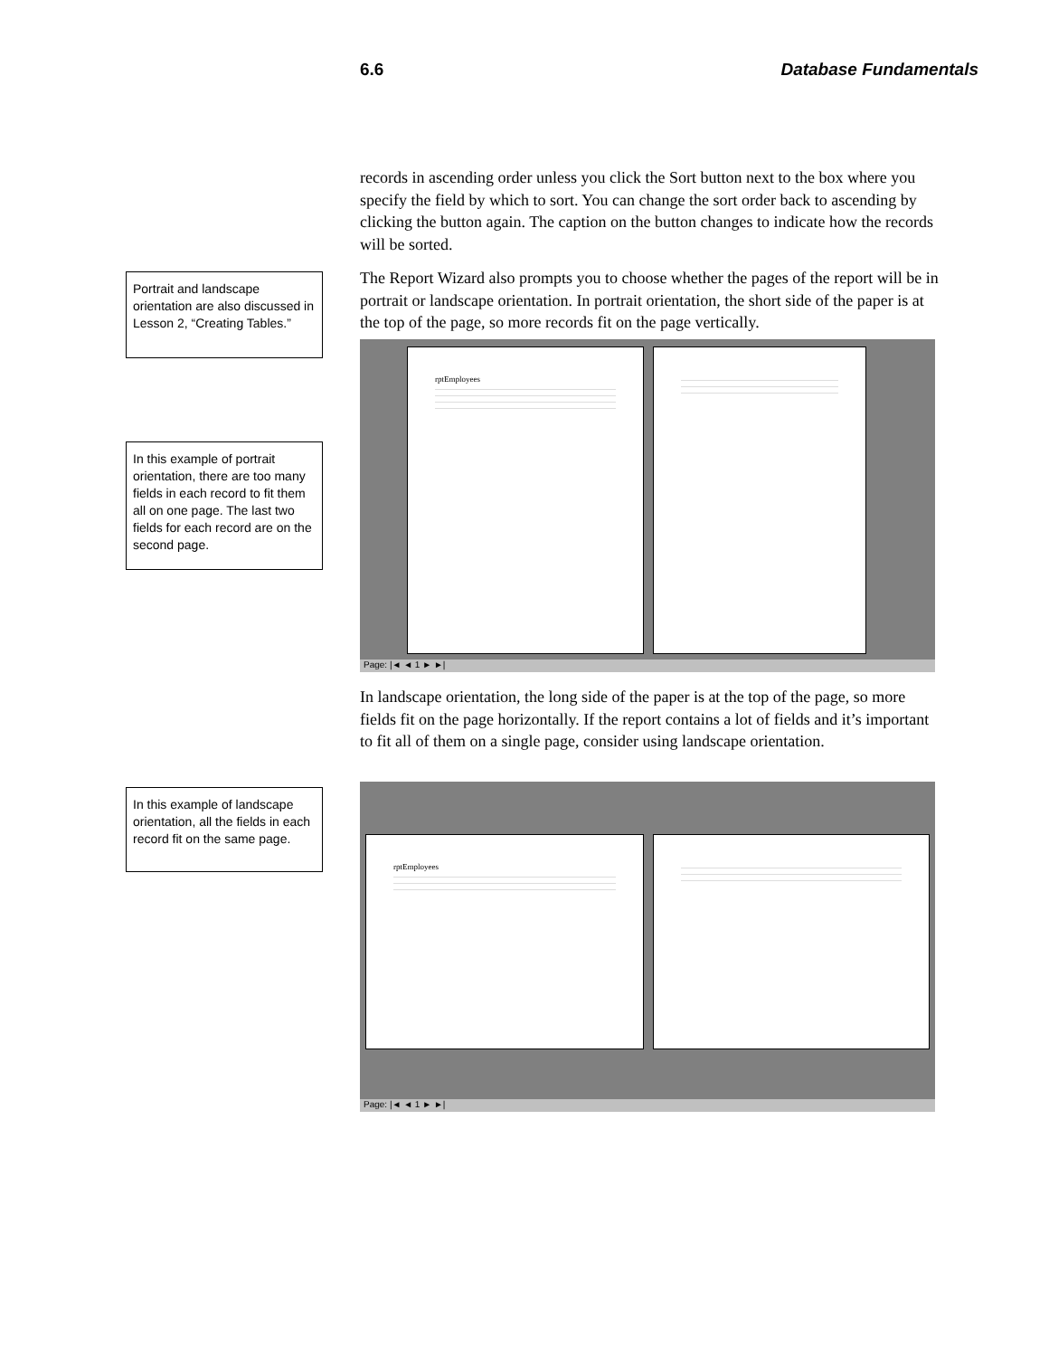6.6 Database Fundamentals
records in ascending order unless you click the Sort button next to the box where you specify the field by which to sort. You can change the sort order back to ascending by clicking the button again. The caption on the button changes to indicate how the records will be sorted.
Portrait and landscape orientation are also discussed in Lesson 2, “Creating Tables.”
The Report Wizard also prompts you to choose whether the pages of the report will be in portrait or landscape orientation. In portrait orientation, the short side of the paper is at the top of the page, so more records fit on the page vertically.
In this example of portrait orientation, there are too many fields in each record to fit them all on one page. The last two fields for each record are on the second page.
rptEmployees
Page: |◄ ◄ 1 ► ►|
In landscape orientation, the long side of the paper is at the top of the page, so more fields fit on the page horizontally. If the report contains a lot of fields and it’s important to fit all of them on a single page, consider using landscape orientation.
In this example of landscape orientation, all the fields in each record fit on the same page.
rptEmployees
Page: |◄ ◄ 1 ► ►|